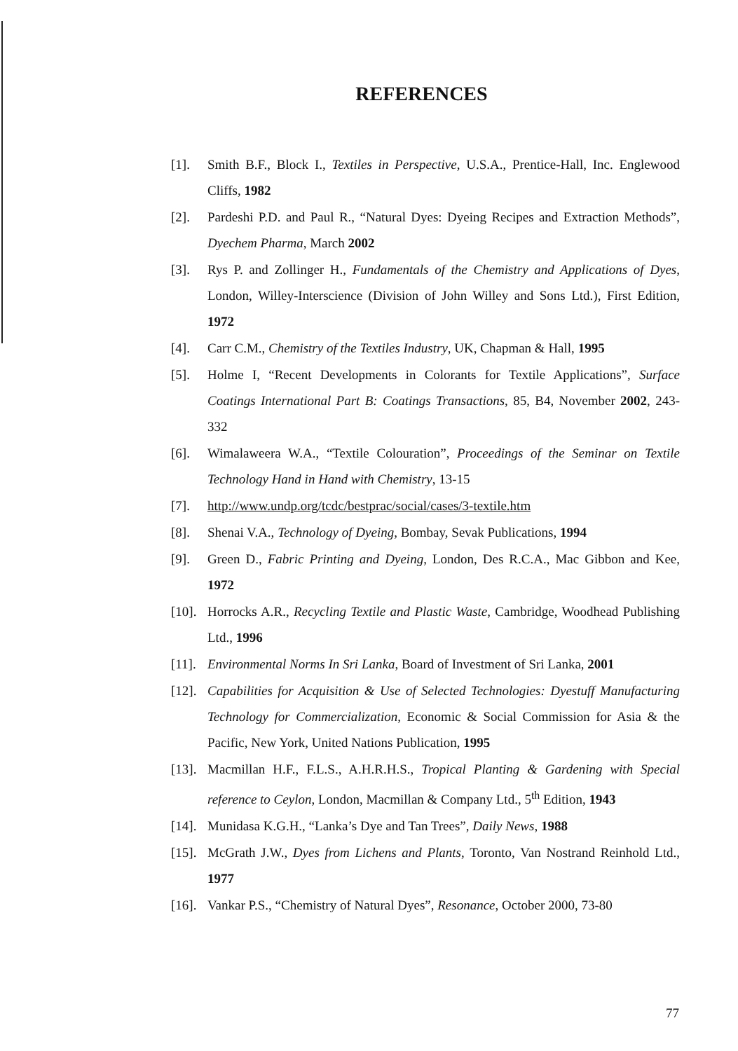REFERENCES
[1]. Smith B.F., Block I., Textiles in Perspective, U.S.A., Prentice-Hall, Inc. Englewood Cliffs, 1982
[2]. Pardeshi P.D. and Paul R., “Natural Dyes: Dyeing Recipes and Extraction Methods”, Dyechem Pharma, March 2002
[3]. Rys P. and Zollinger H., Fundamentals of the Chemistry and Applications of Dyes, London, Willey-Interscience (Division of John Willey and Sons Ltd.), First Edition, 1972
[4]. Carr C.M., Chemistry of the Textiles Industry, UK, Chapman & Hall, 1995
[5]. Holme I, “Recent Developments in Colorants for Textile Applications”, Surface Coatings International Part B: Coatings Transactions, 85, B4, November 2002, 243-332
[6]. Wimalaweera W.A., “Textile Colouration”, Proceedings of the Seminar on Textile Technology Hand in Hand with Chemistry, 13-15
[7]. http://www.undp.org/tcdc/bestprac/social/cases/3-textile.htm
[8]. Shenai V.A., Technology of Dyeing, Bombay, Sevak Publications, 1994
[9]. Green D., Fabric Printing and Dyeing, London, Des R.C.A., Mac Gibbon and Kee, 1972
[10]. Horrocks A.R., Recycling Textile and Plastic Waste, Cambridge, Woodhead Publishing Ltd., 1996
[11]. Environmental Norms In Sri Lanka, Board of Investment of Sri Lanka, 2001
[12]. Capabilities for Acquisition & Use of Selected Technologies: Dyestuff Manufacturing Technology for Commercialization, Economic & Social Commission for Asia & the Pacific, New York, United Nations Publication, 1995
[13]. Macmillan H.F., F.L.S., A.H.R.H.S., Tropical Planting & Gardening with Special reference to Ceylon, London, Macmillan & Company Ltd., 5<sup>th</sup> Edition, 1943
[14]. Munidasa K.G.H., “Lanka’s Dye and Tan Trees”, Daily News, 1988
[15]. McGrath J.W., Dyes from Lichens and Plants, Toronto, Van Nostrand Reinhold Ltd., 1977
[16]. Vankar P.S., “Chemistry of Natural Dyes”, Resonance, October 2000, 73-80
77